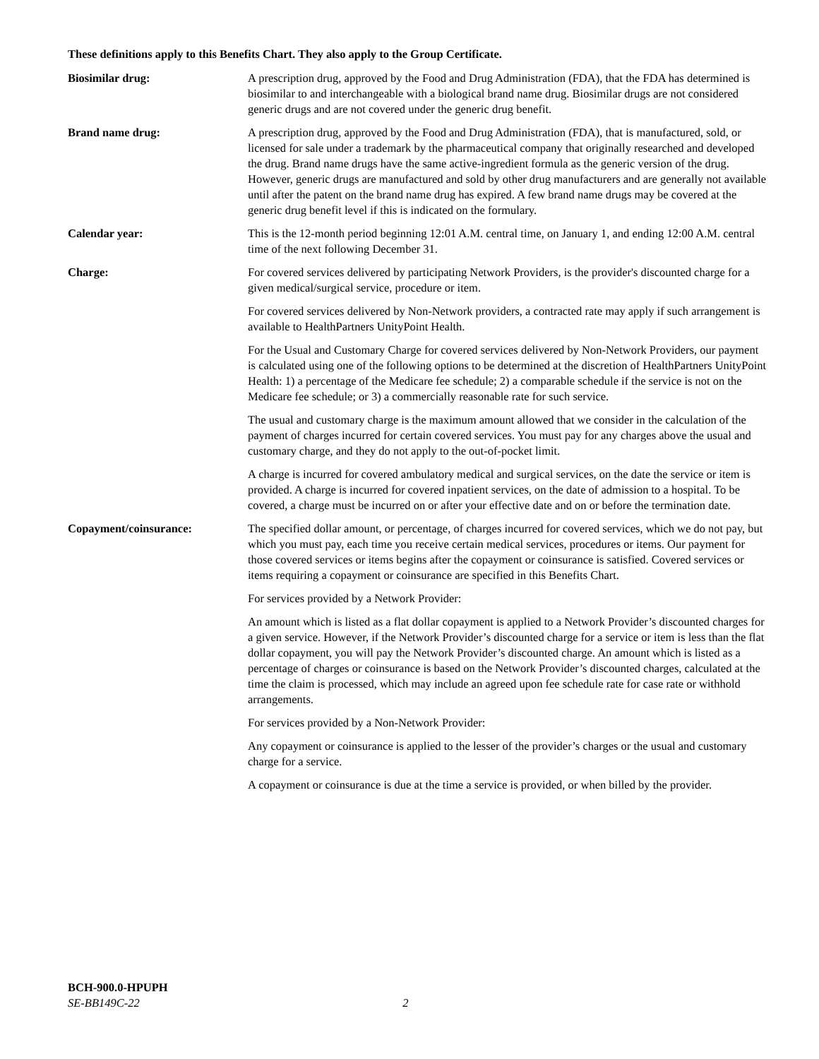These definitions apply to this Benefits Chart. They also apply to the Group Certificate.
Biosimilar drug: A prescription drug, approved by the Food and Drug Administration (FDA), that the FDA has determined is biosimilar to and interchangeable with a biological brand name drug. Biosimilar drugs are not considered generic drugs and are not covered under the generic drug benefit.
Brand name drug: A prescription drug, approved by the Food and Drug Administration (FDA), that is manufactured, sold, or licensed for sale under a trademark by the pharmaceutical company that originally researched and developed the drug. Brand name drugs have the same active-ingredient formula as the generic version of the drug. However, generic drugs are manufactured and sold by other drug manufacturers and are generally not available until after the patent on the brand name drug has expired. A few brand name drugs may be covered at the generic drug benefit level if this is indicated on the formulary.
Calendar year: This is the 12-month period beginning 12:01 A.M. central time, on January 1, and ending 12:00 A.M. central time of the next following December 31.
Charge: For covered services delivered by participating Network Providers, is the provider's discounted charge for a given medical/surgical service, procedure or item.
For covered services delivered by Non-Network providers, a contracted rate may apply if such arrangement is available to HealthPartners UnityPoint Health.
For the Usual and Customary Charge for covered services delivered by Non-Network Providers, our payment is calculated using one of the following options to be determined at the discretion of HealthPartners UnityPoint Health: 1) a percentage of the Medicare fee schedule; 2) a comparable schedule if the service is not on the Medicare fee schedule; or 3) a commercially reasonable rate for such service.
The usual and customary charge is the maximum amount allowed that we consider in the calculation of the payment of charges incurred for certain covered services. You must pay for any charges above the usual and customary charge, and they do not apply to the out-of-pocket limit.
A charge is incurred for covered ambulatory medical and surgical services, on the date the service or item is provided. A charge is incurred for covered inpatient services, on the date of admission to a hospital. To be covered, a charge must be incurred on or after your effective date and on or before the termination date.
Copayment/coinsurance: The specified dollar amount, or percentage, of charges incurred for covered services, which we do not pay, but which you must pay, each time you receive certain medical services, procedures or items. Our payment for those covered services or items begins after the copayment or coinsurance is satisfied. Covered services or items requiring a copayment or coinsurance are specified in this Benefits Chart.
For services provided by a Network Provider:
An amount which is listed as a flat dollar copayment is applied to a Network Provider’s discounted charges for a given service. However, if the Network Provider’s discounted charge for a service or item is less than the flat dollar copayment, you will pay the Network Provider’s discounted charge. An amount which is listed as a percentage of charges or coinsurance is based on the Network Provider’s discounted charges, calculated at the time the claim is processed, which may include an agreed upon fee schedule rate for case rate or withhold arrangements.
For services provided by a Non-Network Provider:
Any copayment or coinsurance is applied to the lesser of the provider’s charges or the usual and customary charge for a service.
A copayment or coinsurance is due at the time a service is provided, or when billed by the provider.
BCH-900.0-HPUPH
SE-BB149C-22 2